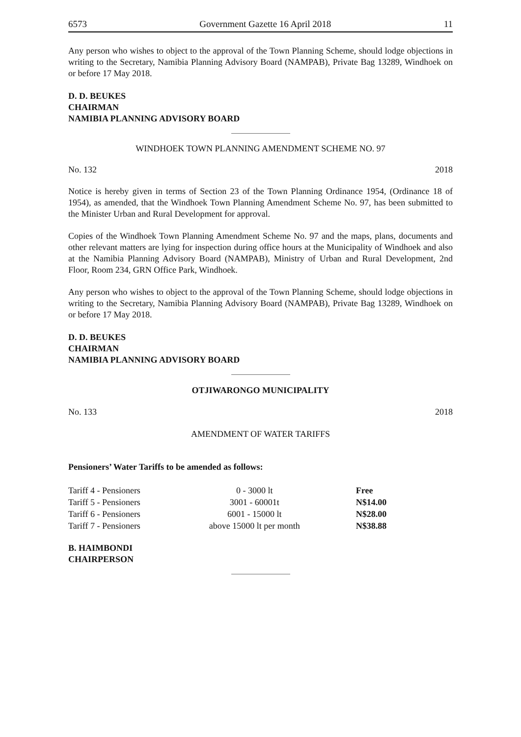6573 Government Gazette 16 April 2018 11
Any person who wishes to object to the approval of the Town Planning Scheme, should lodge objections in writing to the Secretary, Namibia Planning Advisory Board (NAMPAB), Private Bag 13289, Windhoek on or before 17 May 2018.
D. D. BEUKES
CHAIRMAN
NAMIBIA PLANNING ADVISORY BOARD
WINDHOEK TOWN PLANNING AMENDMENT SCHEME NO. 97
No. 132 2018
Notice is hereby given in terms of Section 23 of the Town Planning Ordinance 1954, (Ordinance 18 of 1954), as amended, that the Windhoek Town Planning Amendment Scheme No. 97, has been submitted to the Minister Urban and Rural Development for approval.
Copies of the Windhoek Town Planning Amendment Scheme No. 97 and the maps, plans, documents and other relevant matters are lying for inspection during office hours at the Municipality of Windhoek and also at the Namibia Planning Advisory Board (NAMPAB), Ministry of Urban and Rural Development, 2nd Floor, Room 234, GRN Office Park, Windhoek.
Any person who wishes to object to the approval of the Town Planning Scheme, should lodge objections in writing to the Secretary, Namibia Planning Advisory Board (NAMPAB), Private Bag 13289, Windhoek on or before 17 May 2018.
D. D. BEUKES
CHAIRMAN
NAMIBIA PLANNING ADVISORY BOARD
OTJIWARONGO MUNICIPALITY
No. 133 2018
AMENDMENT OF WATER TARIFFS
Pensioners’ Water Tariffs to be amended as follows:
| Tariff 4 - Pensioners | 0 - 3000 lt | Free |
| Tariff 5 - Pensioners | 3001 - 60001t | N$14.00 |
| Tariff 6 - Pensioners | 6001 - 15000 lt | N$28.00 |
| Tariff 7 - Pensioners | above 15000 lt per month | N$38.88 |
B. HAIMBONDI
CHAIRPERSON